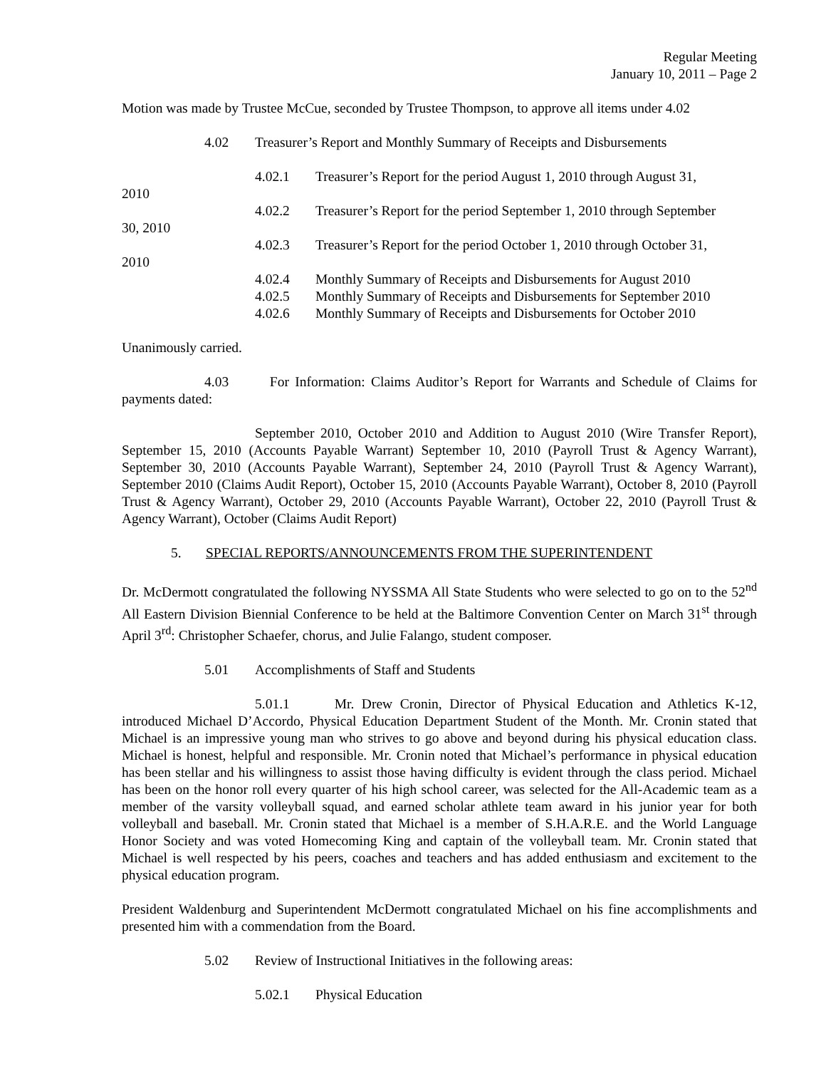Regular Meeting
January 10, 2011 – Page 2
Motion was made by Trustee McCue, seconded by Trustee Thompson, to approve all items under 4.02
4.02 Treasurer’s Report and Monthly Summary of Receipts and Disbursements
4.02.1 Treasurer’s Report for the period August 1, 2010 through August 31,
2010
4.02.2 Treasurer’s Report for the period September 1, 2010 through September
30, 2010
4.02.3 Treasurer’s Report for the period October 1, 2010 through October 31,
2010
4.02.4 Monthly Summary of Receipts and Disbursements for August 2010
4.02.5 Monthly Summary of Receipts and Disbursements for September 2010
4.02.6 Monthly Summary of Receipts and Disbursements for October 2010
Unanimously carried.
4.03 For Information: Claims Auditor’s Report for Warrants and Schedule of Claims for payments dated:
September 2010, October 2010 and Addition to August 2010 (Wire Transfer Report), September 15, 2010 (Accounts Payable Warrant) September 10, 2010 (Payroll Trust & Agency Warrant), September 30, 2010 (Accounts Payable Warrant), September 24, 2010 (Payroll Trust & Agency Warrant), September 2010 (Claims Audit Report), October 15, 2010 (Accounts Payable Warrant), October 8, 2010 (Payroll Trust & Agency Warrant), October 29, 2010 (Accounts Payable Warrant), October 22, 2010 (Payroll Trust & Agency Warrant), October (Claims Audit Report)
5. SPECIAL REPORTS/ANNOUNCEMENTS FROM THE SUPERINTENDENT
Dr. McDermott congratulated the following NYSSMA All State Students who were selected to go on to the 52<sup>nd</sup> All Eastern Division Biennial Conference to be held at the Baltimore Convention Center on March 31<sup>st</sup> through April 3<sup>rd</sup>: Christopher Schaefer, chorus, and Julie Falango, student composer.
5.01 Accomplishments of Staff and Students
5.01.1 Mr. Drew Cronin, Director of Physical Education and Athletics K-12, introduced Michael D’Accordo, Physical Education Department Student of the Month. Mr. Cronin stated that Michael is an impressive young man who strives to go above and beyond during his physical education class. Michael is honest, helpful and responsible. Mr. Cronin noted that Michael’s performance in physical education has been stellar and his willingness to assist those having difficulty is evident through the class period. Michael has been on the honor roll every quarter of his high school career, was selected for the All-Academic team as a member of the varsity volleyball squad, and earned scholar athlete team award in his junior year for both volleyball and baseball. Mr. Cronin stated that Michael is a member of S.H.A.R.E. and the World Language Honor Society and was voted Homecoming King and captain of the volleyball team. Mr. Cronin stated that Michael is well respected by his peers, coaches and teachers and has added enthusiasm and excitement to the physical education program.
President Waldenburg and Superintendent McDermott congratulated Michael on his fine accomplishments and presented him with a commendation from the Board.
5.02 Review of Instructional Initiatives in the following areas:
5.02.1 Physical Education